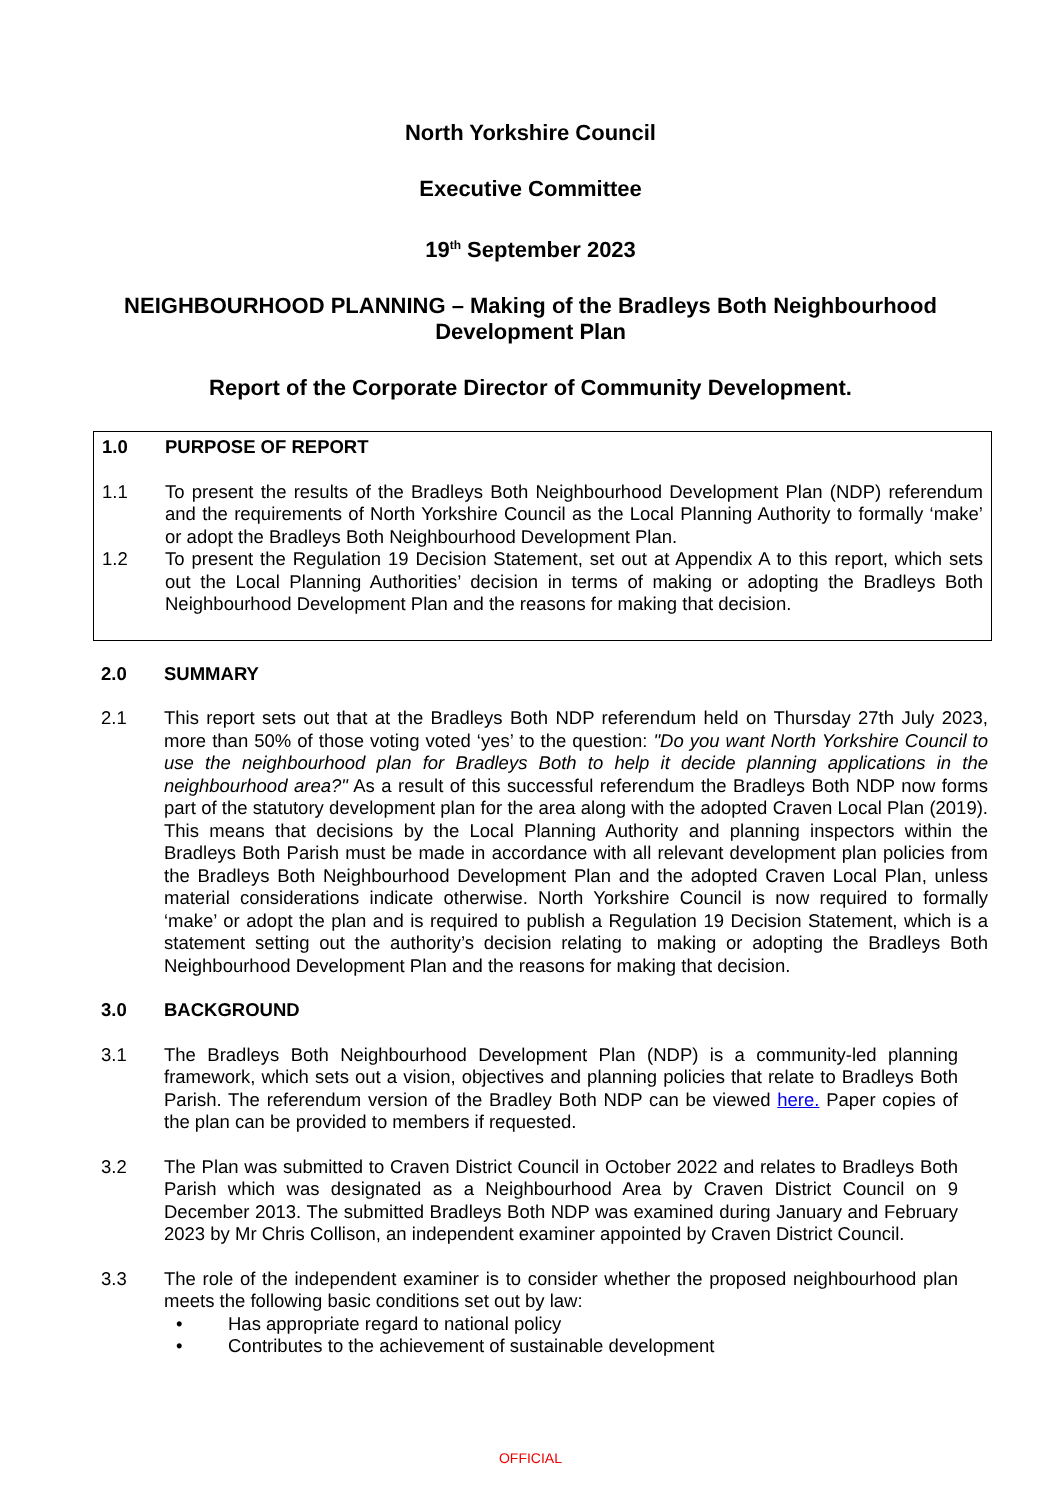North Yorkshire Council
Executive Committee
19<sup>th</sup> September 2023
NEIGHBOURHOOD PLANNING – Making of the Bradleys Both Neighbourhood
Development Plan
Report of the Corporate Director of Community Development.
1.0 PURPOSE OF REPORT
1.1 To present the results of the Bradleys Both Neighbourhood Development Plan (NDP) referendum and the requirements of North Yorkshire Council as the Local Planning Authority to formally ‘make’ or adopt the Bradleys Both Neighbourhood Development Plan.
1.2 To present the Regulation 19 Decision Statement, set out at Appendix A to this report, which sets out the Local Planning Authorities’ decision in terms of making or adopting the Bradleys Both Neighbourhood Development Plan and the reasons for making that decision.
2.0 SUMMARY
2.1 This report sets out that at the Bradleys Both NDP referendum held on Thursday 27th July 2023, more than 50% of those voting voted ‘yes’ to the question: "Do you want North Yorkshire Council to use the neighbourhood plan for Bradleys Both to help it decide planning applications in the neighbourhood area?" As a result of this successful referendum the Bradleys Both NDP now forms part of the statutory development plan for the area along with the adopted Craven Local Plan (2019). This means that decisions by the Local Planning Authority and planning inspectors within the Bradleys Both Parish must be made in accordance with all relevant development plan policies from the Bradleys Both Neighbourhood Development Plan and the adopted Craven Local Plan, unless material considerations indicate otherwise. North Yorkshire Council is now required to formally ‘make’ or adopt the plan and is required to publish a Regulation 19 Decision Statement, which is a statement setting out the authority’s decision relating to making or adopting the Bradleys Both Neighbourhood Development Plan and the reasons for making that decision.
3.0 BACKGROUND
3.1 The Bradleys Both Neighbourhood Development Plan (NDP) is a community-led planning framework, which sets out a vision, objectives and planning policies that relate to Bradleys Both Parish. The referendum version of the Bradley Both NDP can be viewed here. Paper copies of the plan can be provided to members if requested.
3.2 The Plan was submitted to Craven District Council in October 2022 and relates to Bradleys Both Parish which was designated as a Neighbourhood Area by Craven District Council on 9 December 2013. The submitted Bradleys Both NDP was examined during January and February 2023 by Mr Chris Collison, an independent examiner appointed by Craven District Council.
3.3 The role of the independent examiner is to consider whether the proposed neighbourhood plan meets the following basic conditions set out by law:
• Has appropriate regard to national policy
• Contributes to the achievement of sustainable development
OFFICIAL